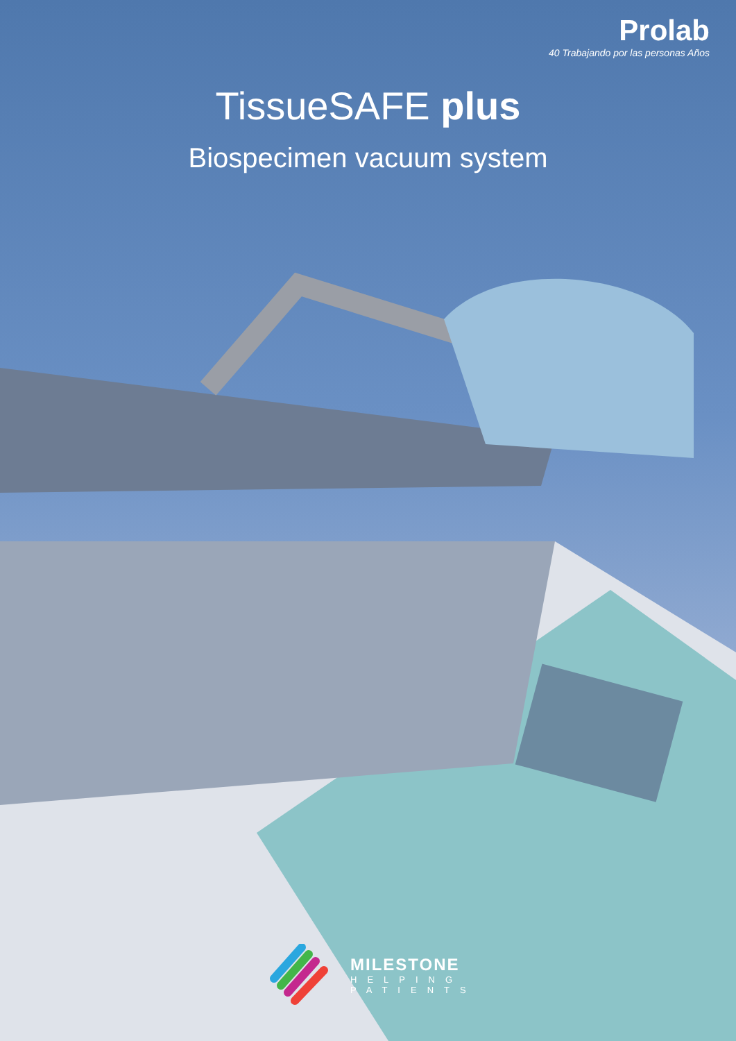Prolab
40 Trabajando por las personas Años
TissueSAFE plus
Biospecimen vacuum system
MILESTONE
HELPING
PATIENTS